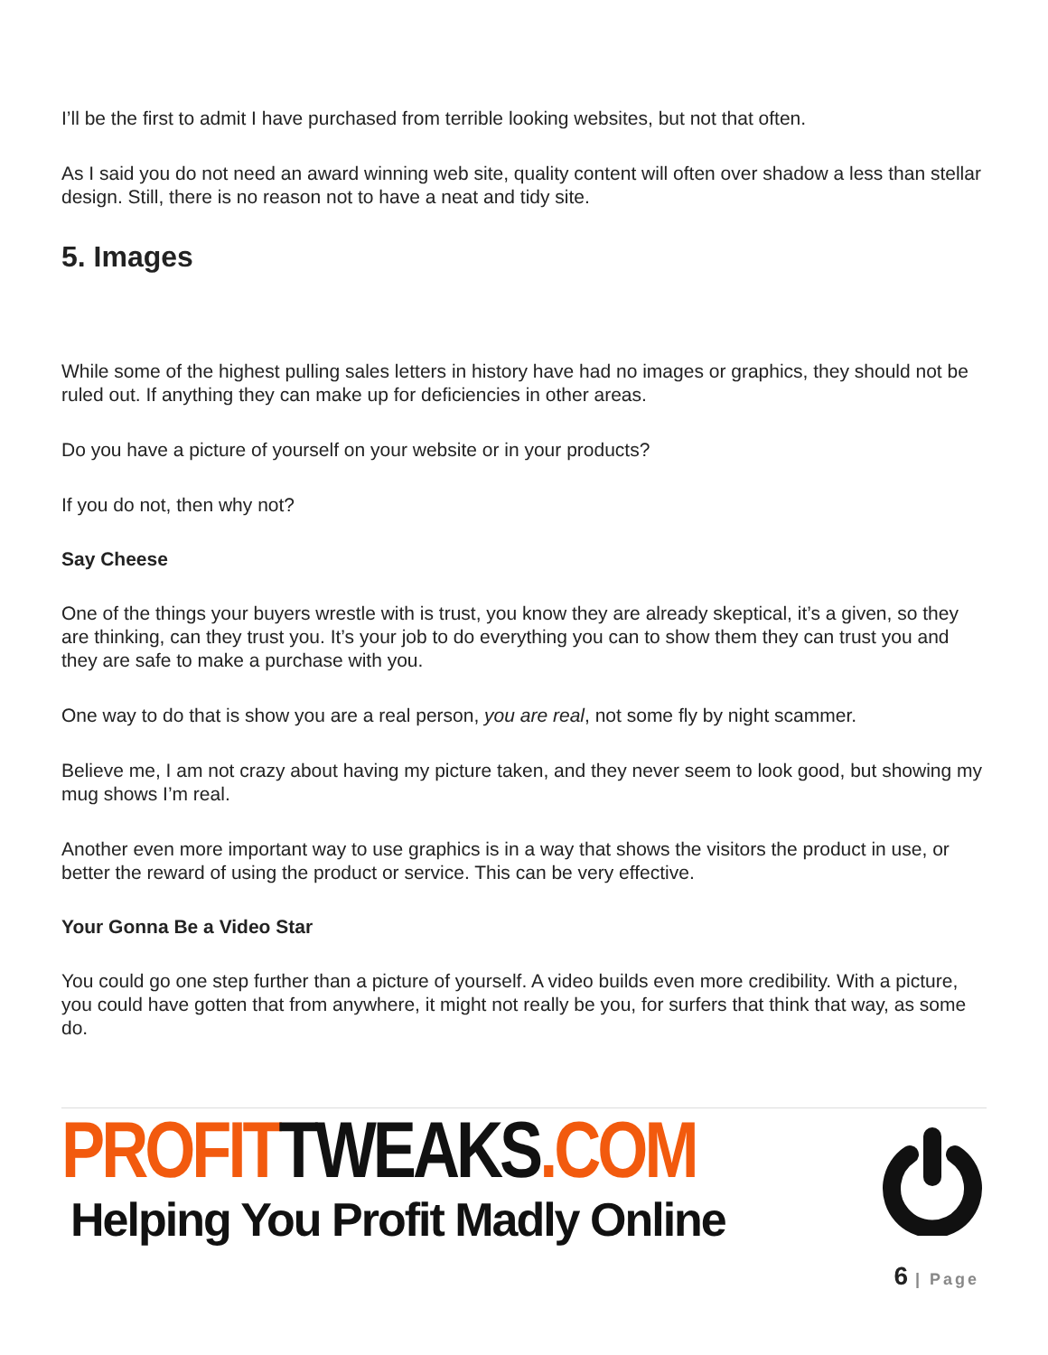I’ll be the first to admit I have purchased from terrible looking websites, but not that often.
As I said you do not need an award winning web site, quality content will often over shadow a less than stellar design. Still, there is no reason not to have a neat and tidy site.
5. Images
While some of the highest pulling sales letters in history have had no images or graphics, they should not be ruled out. If anything they can make up for deficiencies in other areas.
Do you have a picture of yourself on your website or in your products?
If you do not, then why not?
Say Cheese
One of the things your buyers wrestle with is trust, you know they are already skeptical, it’s a given, so they are thinking, can they trust you. It’s your job to do everything you can to show them they can trust you and they are safe to make a purchase with you.
One way to do that is show you are a real person, you are real, not some fly by night scammer.
Believe me, I am not crazy about having my picture taken, and they never seem to look good, but showing my mug shows I’m real.
Another even more important way to use graphics is in a way that shows the visitors the product in use, or better the reward of using the product or service. This can be very effective.
Your Gonna Be a Video Star
You could go one step further than a picture of yourself. A video builds even more credibility. With a picture, you could have gotten that from anywhere, it might not really be you, for surfers that think that way, as some do.
PROFIT TWEAKS.COM
Helping You Profit Madly Online
6 | Page